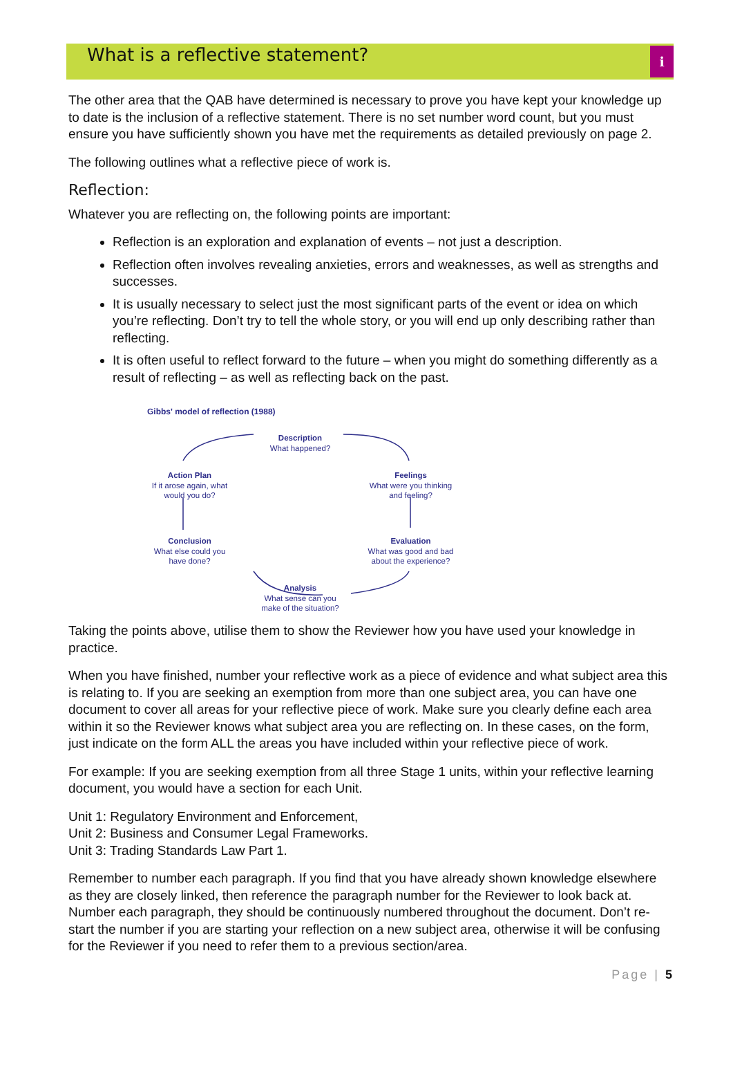What is a reflective statement?
i
The other area that the QAB have determined is necessary to prove you have kept your knowledge up to date is the inclusion of a reflective statement. There is no set number word count, but you must ensure you have sufficiently shown you have met the requirements as detailed previously on page 2.
The following outlines what a reflective piece of work is.
Reflection:
Whatever you are reflecting on, the following points are important:
Reflection is an exploration and explanation of events – not just a description.
Reflection often involves revealing anxieties, errors and weaknesses, as well as strengths and successes.
It is usually necessary to select just the most significant parts of the event or idea on which you’re reflecting. Don’t try to tell the whole story, or you will end up only describing rather than reflecting.
It is often useful to reflect forward to the future – when you might do something differently as a result of reflecting – as well as reflecting back on the past.
Gibbs' model of reflection (1988)
Description
What happened?
Feelings
What were you thinking and feeling?
Evaluation
What was good and bad about the experience?
Analysis
What sense can you make of the situation?
Conclusion
What else could you have done?
Action Plan
If it arose again, what would you do?
Taking the points above, utilise them to show the Reviewer how you have used your knowledge in practice.
When you have finished, number your reflective work as a piece of evidence and what subject area this is relating to. If you are seeking an exemption from more than one subject area, you can have one document to cover all areas for your reflective piece of work. Make sure you clearly define each area within it so the Reviewer knows what subject area you are reflecting on. In these cases, on the form, just indicate on the form ALL the areas you have included within your reflective piece of work.
For example: If you are seeking exemption from all three Stage 1 units, within your reflective learning document, you would have a section for each Unit.
Unit 1: Regulatory Environment and Enforcement,
Unit 2: Business and Consumer Legal Frameworks.
Unit 3: Trading Standards Law Part 1.
Remember to number each paragraph. If you find that you have already shown knowledge elsewhere as they are closely linked, then reference the paragraph number for the Reviewer to look back at. Number each paragraph, they should be continuously numbered throughout the document. Don’t re-start the number if you are starting your reflection on a new subject area, otherwise it will be confusing for the Reviewer if you need to refer them to a previous section/area.
Page | 5